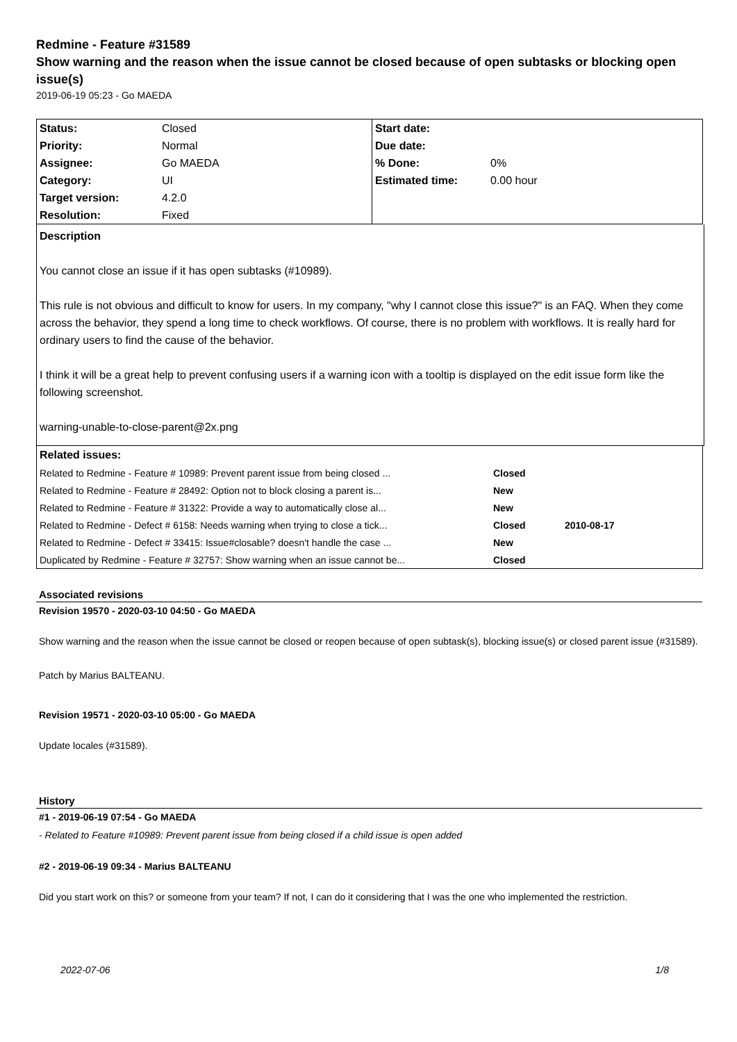Redmine - Feature #31589
Show warning and the reason when the issue cannot be closed because of open subtasks or blocking open issue(s)
2019-06-19 05:23 - Go MAEDA
| Status: | Closed | Start date: | |
| Priority: | Normal | Due date: | |
| Assignee: | Go MAEDA | % Done: | 0% |
| Category: | UI | Estimated time: | 0.00 hour |
| Target version: | 4.2.0 | | |
| Resolution: | Fixed | | |
Description
You cannot close an issue if it has open subtasks (#10989).
This rule is not obvious and difficult to know for users. In my company, "why I cannot close this issue?" is an FAQ. When they come across the behavior, they spend a long time to check workflows. Of course, there is no problem with workflows. It is really hard for ordinary users to find the cause of the behavior.
I think it will be a great help to prevent confusing users if a warning icon with a tooltip is displayed on the edit issue form like the following screenshot.
warning-unable-to-close-parent@2x.png
| Related issues: | | |
| Related to Redmine - Feature # 10989: Prevent parent issue from being closed ... | Closed | |
| Related to Redmine - Feature # 28492: Option not to block closing a parent is... | New | |
| Related to Redmine - Feature # 31322: Provide a way to automatically close al... | New | |
| Related to Redmine - Defect # 6158: Needs warning when trying to close a tick... | Closed | 2010-08-17 |
| Related to Redmine - Defect # 33415: Issue#closable? doesn't handle the case ... | New | |
| Duplicated by Redmine - Feature # 32757: Show warning when an issue cannot be... | Closed | |
Associated revisions
Revision 19570 - 2020-03-10 04:50 - Go MAEDA
Show warning and the reason when the issue cannot be closed or reopen because of open subtask(s), blocking issue(s) or closed parent issue (#31589).
Patch by Marius BALTEANU.
Revision 19571 - 2020-03-10 05:00 - Go MAEDA
Update locales (#31589).
History
#1 - 2019-06-19 07:54 - Go MAEDA
- Related to Feature #10989: Prevent parent issue from being closed if a child issue is open added
#2 - 2019-06-19 09:34 - Marius BALTEANU
Did you start work on this? or someone from your team? If not, I can do it considering that I was the one who implemented the restriction.
2022-07-06 1/8